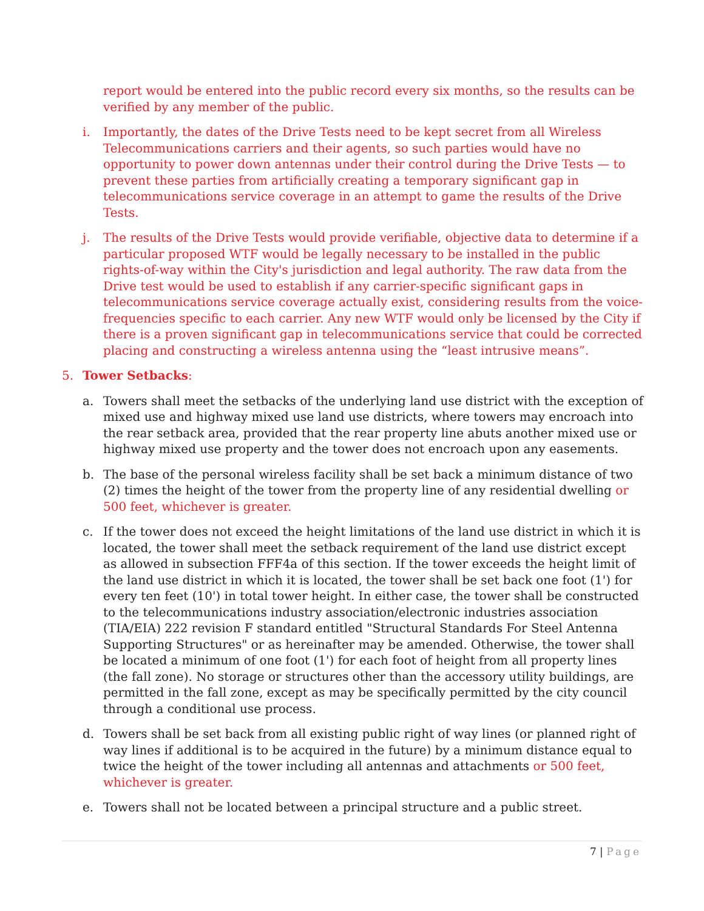report would be entered into the public record every six months, so the results can be verified by any member of the public.
i. Importantly, the dates of the Drive Tests need to be kept secret from all Wireless Telecommunications carriers and their agents, so such parties would have no opportunity to power down antennas under their control during the Drive Tests — to prevent these parties from artificially creating a temporary significant gap in telecommunications service coverage in an attempt to game the results of the Drive Tests.
j. The results of the Drive Tests would provide verifiable, objective data to determine if a particular proposed WTF would be legally necessary to be installed in the public rights-of-way within the City's jurisdiction and legal authority. The raw data from the Drive test would be used to establish if any carrier-specific significant gaps in telecommunications service coverage actually exist, considering results from the voice-frequencies specific to each carrier. Any new WTF would only be licensed by the City if there is a proven significant gap in telecommunications service that could be corrected placing and constructing a wireless antenna using the “least intrusive means”.
5. Tower Setbacks:
a. Towers shall meet the setbacks of the underlying land use district with the exception of mixed use and highway mixed use land use districts, where towers may encroach into the rear setback area, provided that the rear property line abuts another mixed use or highway mixed use property and the tower does not encroach upon any easements.
b. The base of the personal wireless facility shall be set back a minimum distance of two (2) times the height of the tower from the property line of any residential dwelling or 500 feet, whichever is greater.
c. If the tower does not exceed the height limitations of the land use district in which it is located, the tower shall meet the setback requirement of the land use district except as allowed in subsection FFF4a of this section. If the tower exceeds the height limit of the land use district in which it is located, the tower shall be set back one foot (1') for every ten feet (10') in total tower height. In either case, the tower shall be constructed to the telecommunications industry association/electronic industries association (TIA/EIA) 222 revision F standard entitled "Structural Standards For Steel Antenna Supporting Structures" or as hereinafter may be amended. Otherwise, the tower shall be located a minimum of one foot (1') for each foot of height from all property lines (the fall zone). No storage or structures other than the accessory utility buildings, are permitted in the fall zone, except as may be specifically permitted by the city council through a conditional use process.
d. Towers shall be set back from all existing public right of way lines (or planned right of way lines if additional is to be acquired in the future) by a minimum distance equal to twice the height of the tower including all antennas and attachments or 500 feet, whichever is greater.
e. Towers shall not be located between a principal structure and a public street.
7 | Page